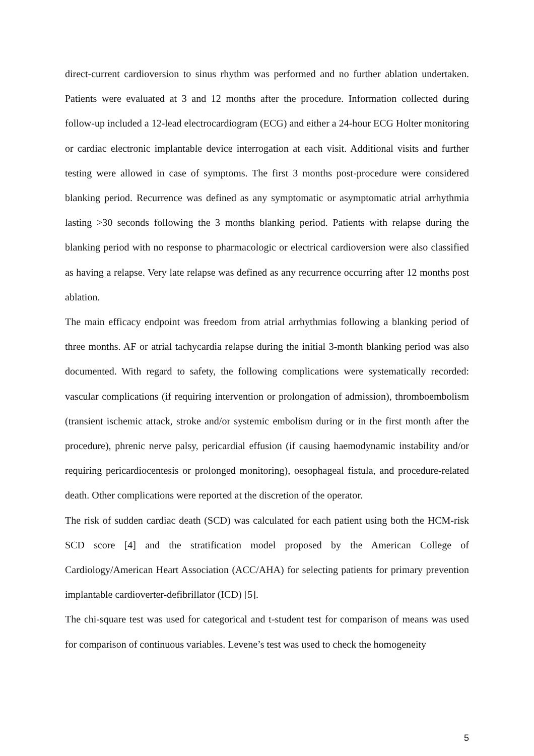direct-current cardioversion to sinus rhythm was performed and no further ablation undertaken. Patients were evaluated at 3 and 12 months after the procedure. Information collected during follow-up included a 12-lead electrocardiogram (ECG) and either a 24-hour ECG Holter monitoring or cardiac electronic implantable device interrogation at each visit. Additional visits and further testing were allowed in case of symptoms. The first 3 months post-procedure were considered blanking period. Recurrence was defined as any symptomatic or asymptomatic atrial arrhythmia lasting >30 seconds following the 3 months blanking period. Patients with relapse during the blanking period with no response to pharmacologic or electrical cardioversion were also classified as having a relapse. Very late relapse was defined as any recurrence occurring after 12 months post ablation.
The main efficacy endpoint was freedom from atrial arrhythmias following a blanking period of three months. AF or atrial tachycardia relapse during the initial 3-month blanking period was also documented. With regard to safety, the following complications were systematically recorded: vascular complications (if requiring intervention or prolongation of admission), thromboembolism (transient ischemic attack, stroke and/or systemic embolism during or in the first month after the procedure), phrenic nerve palsy, pericardial effusion (if causing haemodynamic instability and/or requiring pericardiocentesis or prolonged monitoring), oesophageal fistula, and procedure-related death. Other complications were reported at the discretion of the operator.
The risk of sudden cardiac death (SCD) was calculated for each patient using both the HCM-risk SCD score [4] and the stratification model proposed by the American College of Cardiology/American Heart Association (ACC/AHA) for selecting patients for primary prevention implantable cardioverter-defibrillator (ICD) [5].
The chi-square test was used for categorical and t-student test for comparison of means was used for comparison of continuous variables. Levene’s test was used to check the homogeneity
5